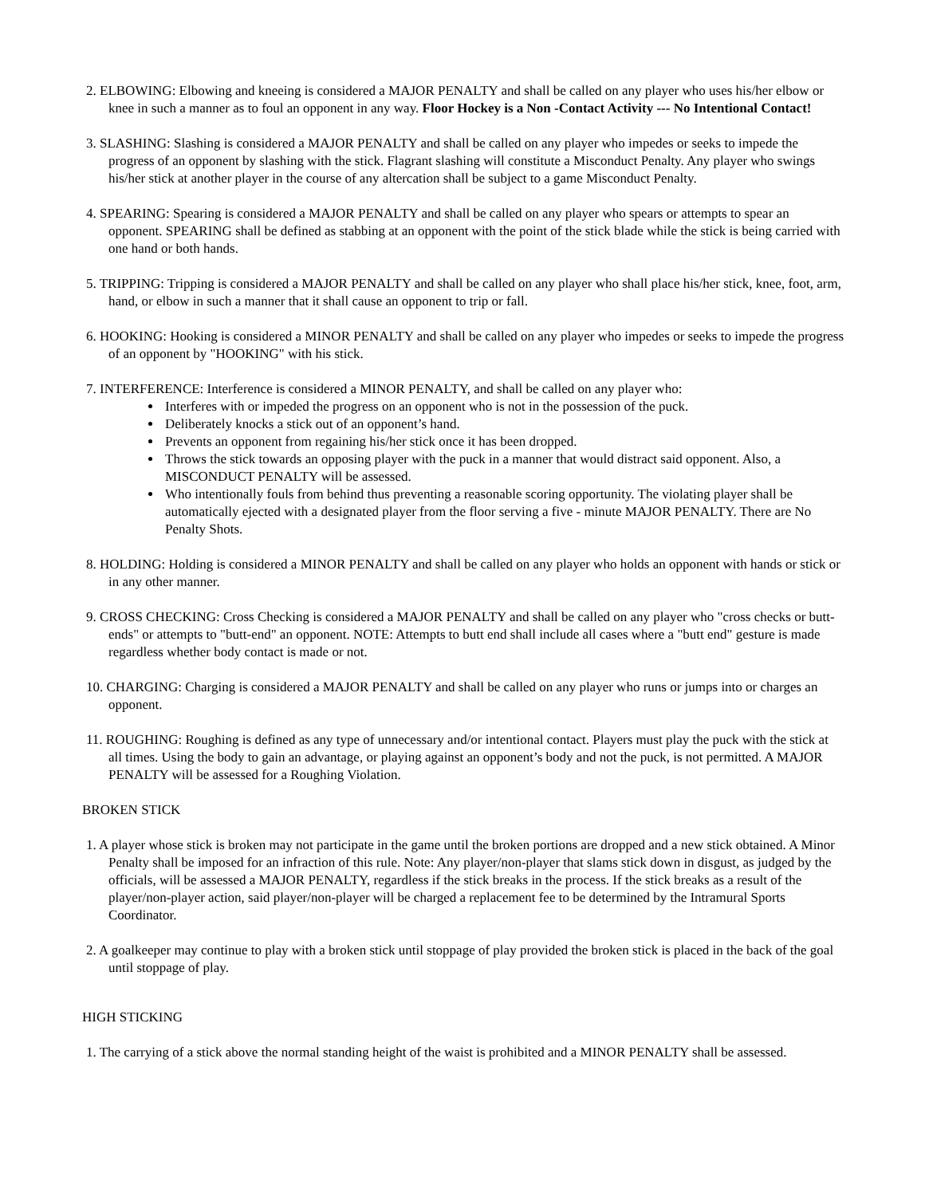2. ELBOWING: Elbowing and kneeing is considered a MAJOR PENALTY and shall be called on any player who uses his/her elbow or knee in such a manner as to foul an opponent in any way. Floor Hockey is a Non -Contact Activity --- No Intentional Contact!
3. SLASHING: Slashing is considered a MAJOR PENALTY and shall be called on any player who impedes or seeks to impede the progress of an opponent by slashing with the stick. Flagrant slashing will constitute a Misconduct Penalty. Any player who swings his/her stick at another player in the course of any altercation shall be subject to a game Misconduct Penalty.
4. SPEARING: Spearing is considered a MAJOR PENALTY and shall be called on any player who spears or attempts to spear an opponent. SPEARING shall be defined as stabbing at an opponent with the point of the stick blade while the stick is being carried with one hand or both hands.
5. TRIPPING: Tripping is considered a MAJOR PENALTY and shall be called on any player who shall place his/her stick, knee, foot, arm, hand, or elbow in such a manner that it shall cause an opponent to trip or fall.
6. HOOKING: Hooking is considered a MINOR PENALTY and shall be called on any player who impedes or seeks to impede the progress of an opponent by "HOOKING" with his stick.
7. INTERFERENCE: Interference is considered a MINOR PENALTY, and shall be called on any player who:
Interferes with or impeded the progress on an opponent who is not in the possession of the puck.
Deliberately knocks a stick out of an opponent’s hand.
Prevents an opponent from regaining his/her stick once it has been dropped.
Throws the stick towards an opposing player with the puck in a manner that would distract said opponent. Also, a MISCONDUCT PENALTY will be assessed.
Who intentionally fouls from behind thus preventing a reasonable scoring opportunity. The violating player shall be automatically ejected with a designated player from the floor serving a five - minute MAJOR PENALTY. There are No Penalty Shots.
8. HOLDING: Holding is considered a MINOR PENALTY and shall be called on any player who holds an opponent with hands or stick or in any other manner.
9. CROSS CHECKING: Cross Checking is considered a MAJOR PENALTY and shall be called on any player who "cross checks or butt-ends" or attempts to "butt-end" an opponent. NOTE: Attempts to butt end shall include all cases where a "butt end" gesture is made regardless whether body contact is made or not.
10. CHARGING: Charging is considered a MAJOR PENALTY and shall be called on any player who runs or jumps into or charges an opponent.
11. ROUGHING: Roughing is defined as any type of unnecessary and/or intentional contact. Players must play the puck with the stick at all times. Using the body to gain an advantage, or playing against an opponent’s body and not the puck, is not permitted. A MAJOR PENALTY will be assessed for a Roughing Violation.
BROKEN STICK
1. A player whose stick is broken may not participate in the game until the broken portions are dropped and a new stick obtained. A Minor Penalty shall be imposed for an infraction of this rule. Note: Any player/non-player that slams stick down in disgust, as judged by the officials, will be assessed a MAJOR PENALTY, regardless if the stick breaks in the process. If the stick breaks as a result of the player/non-player action, said player/non-player will be charged a replacement fee to be determined by the Intramural Sports Coordinator.
2. A goalkeeper may continue to play with a broken stick until stoppage of play provided the broken stick is placed in the back of the goal until stoppage of play.
HIGH STICKING
1. The carrying of a stick above the normal standing height of the waist is prohibited and a MINOR PENALTY shall be assessed.